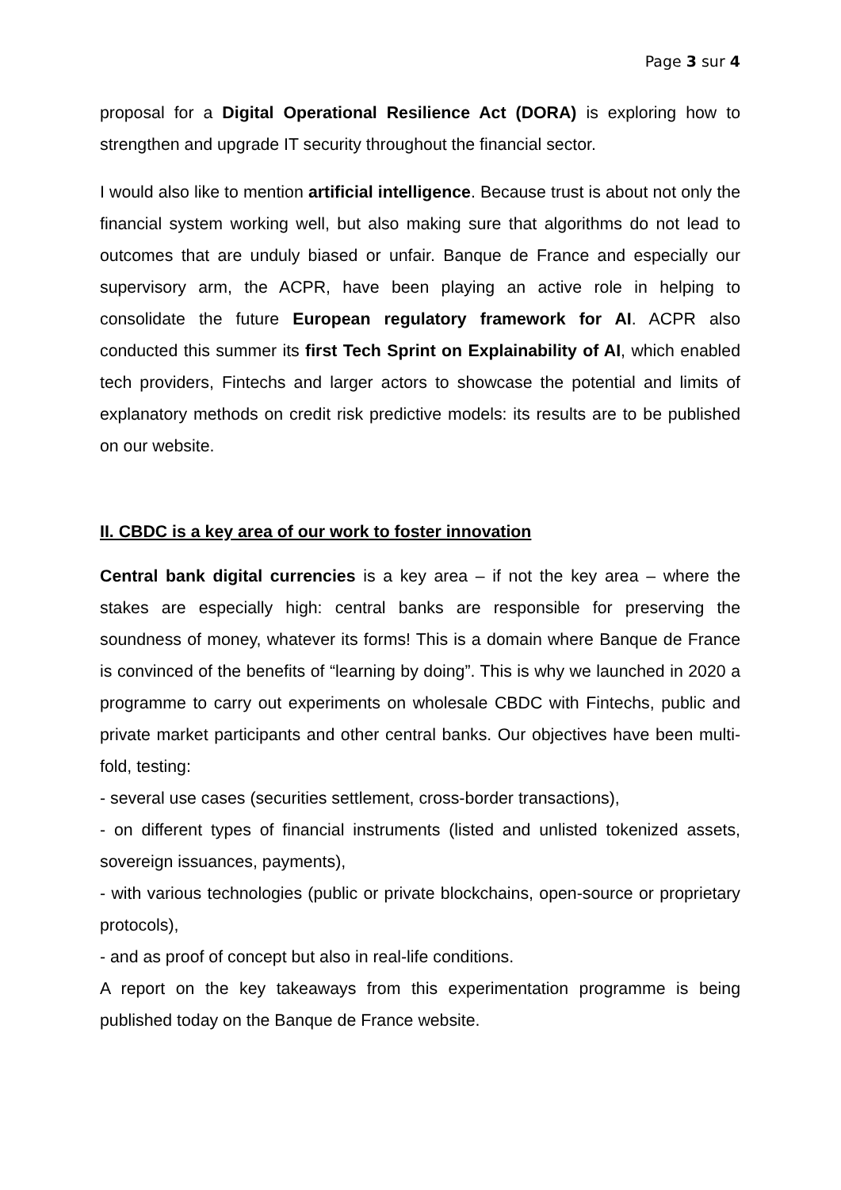Page 3 sur 4
proposal for a Digital Operational Resilience Act (DORA) is exploring how to strengthen and upgrade IT security throughout the financial sector.
I would also like to mention artificial intelligence. Because trust is about not only the financial system working well, but also making sure that algorithms do not lead to outcomes that are unduly biased or unfair. Banque de France and especially our supervisory arm, the ACPR, have been playing an active role in helping to consolidate the future European regulatory framework for AI. ACPR also conducted this summer its first Tech Sprint on Explainability of AI, which enabled tech providers, Fintechs and larger actors to showcase the potential and limits of explanatory methods on credit risk predictive models: its results are to be published on our website.
II. CBDC is a key area of our work to foster innovation
Central bank digital currencies is a key area – if not the key area – where the stakes are especially high: central banks are responsible for preserving the soundness of money, whatever its forms! This is a domain where Banque de France is convinced of the benefits of “learning by doing”. This is why we launched in 2020 a programme to carry out experiments on wholesale CBDC with Fintechs, public and private market participants and other central banks. Our objectives have been multi-fold, testing:
- several use cases (securities settlement, cross-border transactions),
- on different types of financial instruments (listed and unlisted tokenized assets, sovereign issuances, payments),
- with various technologies (public or private blockchains, open-source or proprietary protocols),
- and as proof of concept but also in real-life conditions.
A report on the key takeaways from this experimentation programme is being published today on the Banque de France website.